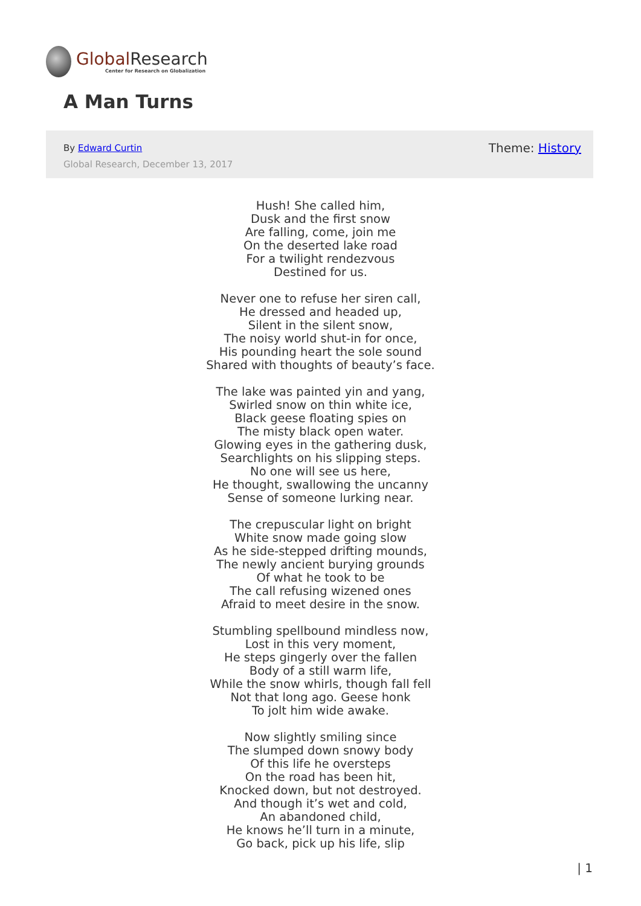Global Research
Center for Research on Globalization
A Man Turns
By Edward Curtin
Global Research, December 13, 2017
Theme: History
Hush! She called him,
Dusk and the first snow
Are falling, come, join me
On the deserted lake road
For a twilight rendezvous
Destined for us.
Never one to refuse her siren call,
He dressed and headed up,
Silent in the silent snow,
The noisy world shut-in for once,
His pounding heart the sole sound
Shared with thoughts of beauty’s face.
The lake was painted yin and yang,
Swirled snow on thin white ice,
Black geese floating spies on
The misty black open water.
Glowing eyes in the gathering dusk,
Searchlights on his slipping steps.
No one will see us here,
He thought, swallowing the uncanny
Sense of someone lurking near.
The crepuscular light on bright
White snow made going slow
As he side-stepped drifting mounds,
The newly ancient burying grounds
Of what he took to be
The call refusing wizened ones
Afraid to meet desire in the snow.
Stumbling spellbound mindless now,
Lost in this very moment,
He steps gingerly over the fallen
Body of a still warm life,
While the snow whirls, though fall fell
Not that long ago. Geese honk
To jolt him wide awake.
Now slightly smiling since
The slumped down snowy body
Of this life he oversteps
On the road has been hit,
Knocked down, but not destroyed.
And though it’s wet and cold,
An abandoned child,
He knows he’ll turn in a minute,
Go back, pick up his life, slip
| 1